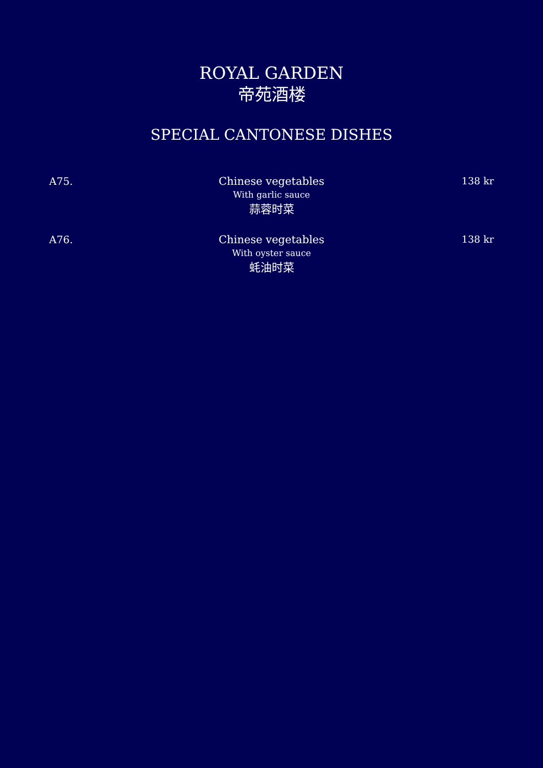ROYAL GARDEN
帝苑酒楼
SPECIAL CANTONESE DISHES
A75. Chinese vegetables
With garlic sauce
蒜蓉时菜
138 kr
A76. Chinese vegetables
With oyster sauce
蚝油时菜
138 kr